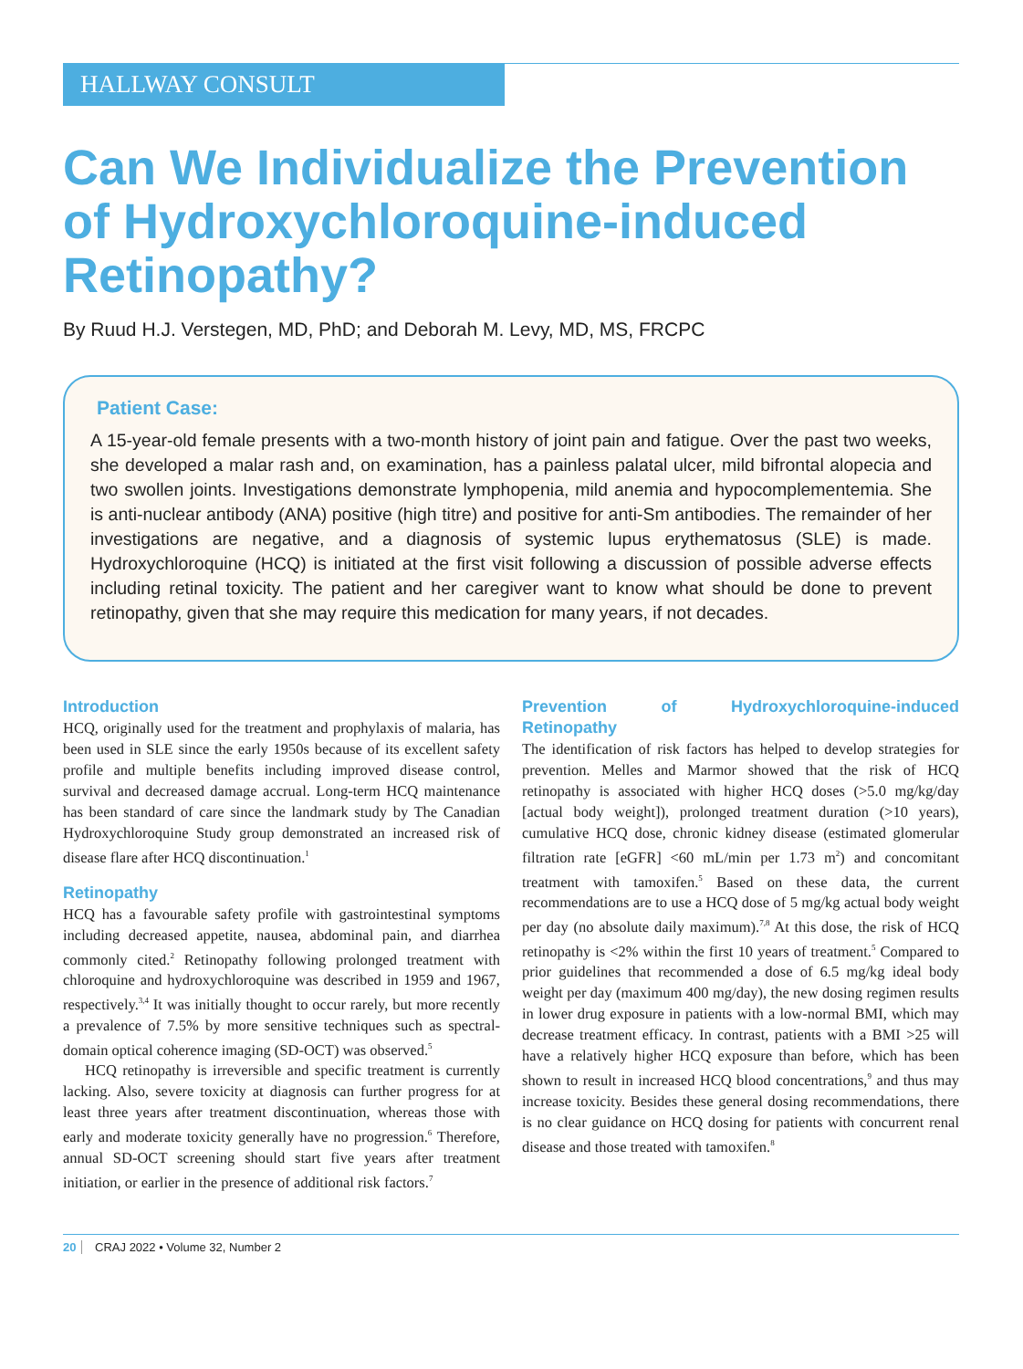HALLWAY CONSULT
Can We Individualize the Prevention of Hydroxychloroquine-induced Retinopathy?
By Ruud H.J. Verstegen, MD, PhD; and Deborah M. Levy, MD, MS, FRCPC
Patient Case:
A 15-year-old female presents with a two-month history of joint pain and fatigue. Over the past two weeks, she developed a malar rash and, on examination, has a painless palatal ulcer, mild bifrontal alopecia and two swollen joints. Investigations demonstrate lymphopenia, mild anemia and hypocomplementemia. She is anti-nuclear antibody (ANA) positive (high titre) and positive for anti-Sm antibodies. The remainder of her investigations are negative, and a diagnosis of systemic lupus erythematosus (SLE) is made. Hydroxychloroquine (HCQ) is initiated at the first visit following a discussion of possible adverse effects including retinal toxicity. The patient and her caregiver want to know what should be done to prevent retinopathy, given that she may require this medication for many years, if not decades.
Introduction
HCQ, originally used for the treatment and prophylaxis of malaria, has been used in SLE since the early 1950s because of its excellent safety profile and multiple benefits including improved disease control, survival and decreased damage accrual. Long-term HCQ maintenance has been standard of care since the landmark study by The Canadian Hydroxychloroquine Study group demonstrated an increased risk of disease flare after HCQ discontinuation.<sup>1</sup>
Retinopathy
HCQ has a favourable safety profile with gastrointestinal symptoms including decreased appetite, nausea, abdominal pain, and diarrhea commonly cited.<sup>2</sup> Retinopathy following prolonged treatment with chloroquine and hydroxychloroquine was described in 1959 and 1967, respectively.<sup>3,4</sup> It was initially thought to occur rarely, but more recently a prevalence of 7.5% by more sensitive techniques such as spectral-domain optical coherence imaging (SD-OCT) was observed.<sup>5</sup>
HCQ retinopathy is irreversible and specific treatment is currently lacking. Also, severe toxicity at diagnosis can further progress for at least three years after treatment discontinuation, whereas those with early and moderate toxicity generally have no progression.<sup>6</sup> Therefore, annual SD-OCT screening should start five years after treatment initiation, or earlier in the presence of additional risk factors.<sup>7</sup>
Prevention of Hydroxychloroquine-induced Retinopathy
The identification of risk factors has helped to develop strategies for prevention. Melles and Marmor showed that the risk of HCQ retinopathy is associated with higher HCQ doses (>5.0 mg/kg/day [actual body weight]), prolonged treatment duration (>10 years), cumulative HCQ dose, chronic kidney disease (estimated glomerular filtration rate [eGFR] <60 mL/min per 1.73 m<sup>2</sup>) and concomitant treatment with tamoxifen.<sup>5</sup> Based on these data, the current recommendations are to use a HCQ dose of 5 mg/kg actual body weight per day (no absolute daily maximum).<sup>7,8</sup> At this dose, the risk of HCQ retinopathy is <2% within the first 10 years of treatment.<sup>5</sup> Compared to prior guidelines that recommended a dose of 6.5 mg/kg ideal body weight per day (maximum 400 mg/day), the new dosing regimen results in lower drug exposure in patients with a low-normal BMI, which may decrease treatment efficacy. In contrast, patients with a BMI >25 will have a relatively higher HCQ exposure than before, which has been shown to result in increased HCQ blood concentrations,<sup>9</sup> and thus may increase toxicity. Besides these general dosing recommendations, there is no clear guidance on HCQ dosing for patients with concurrent renal disease and those treated with tamoxifen.<sup>8</sup>
20 CRAJ 2022 • Volume 32, Number 2